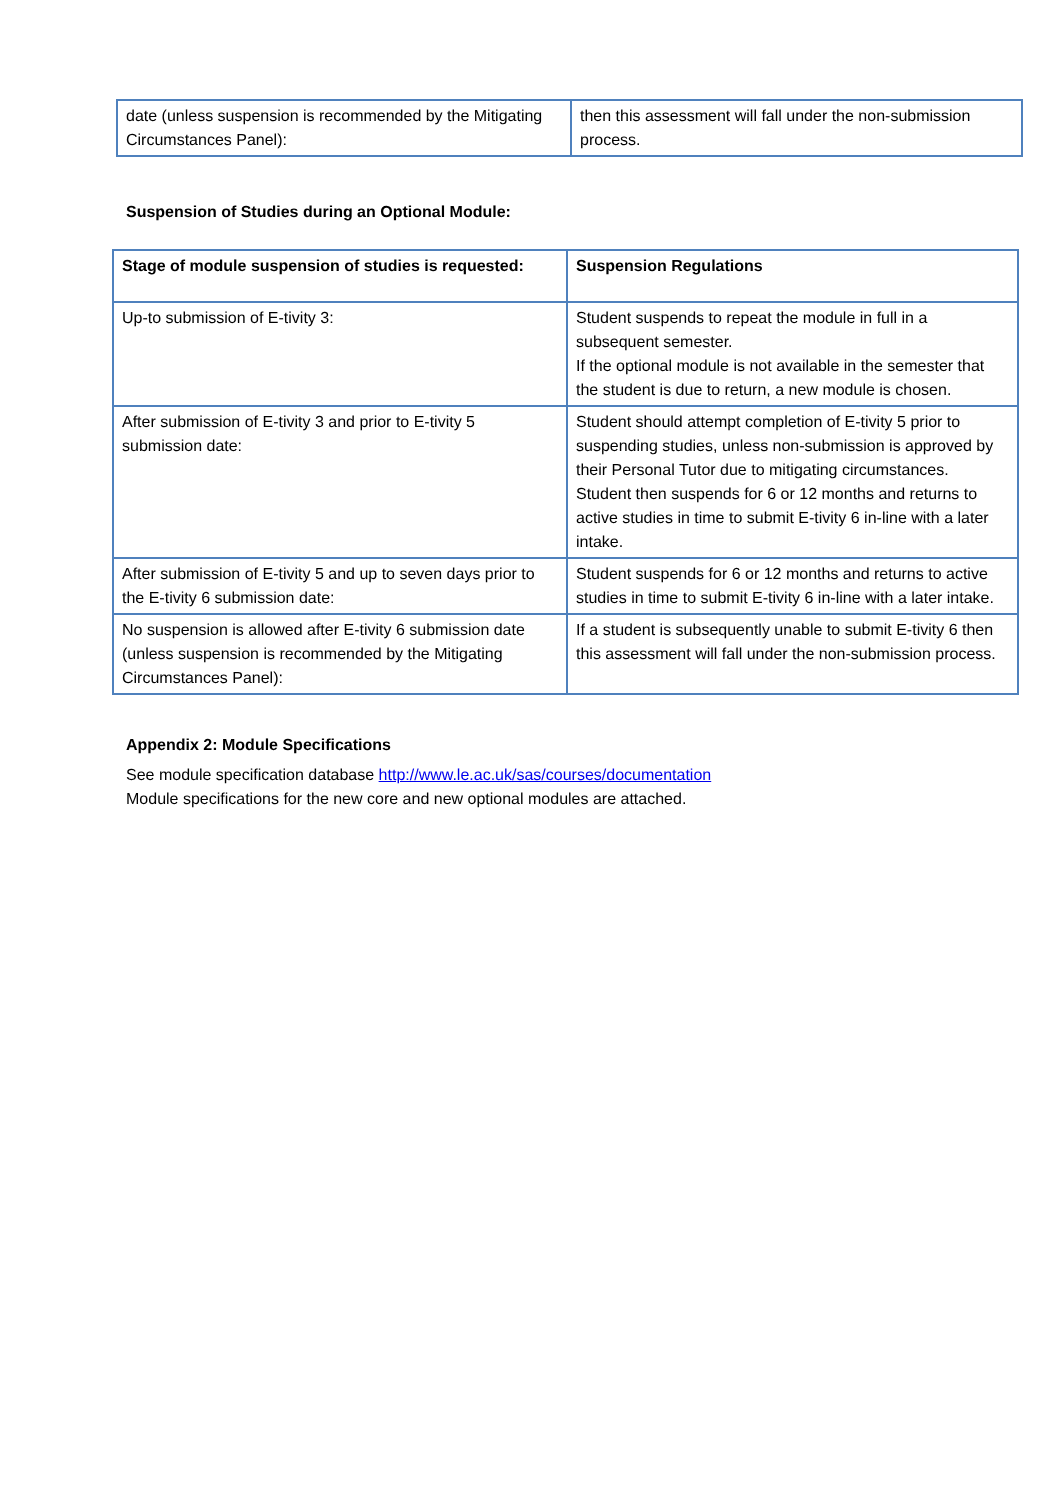| date (unless suspension is recommended by the Mitigating Circumstances Panel): | then this assessment will fall under the non-submission process. |
Suspension of Studies during an Optional Module:
| Stage of module suspension of studies is requested: | Suspension Regulations |
| --- | --- |
| Up-to submission of E-tivity 3: | Student suspends to repeat the module in full in a subsequent semester. If the optional module is not available in the semester that the student is due to return, a new module is chosen. |
| After submission of E-tivity 3 and prior to E-tivity 5 submission date: | Student should attempt completion of E-tivity 5 prior to suspending studies, unless non-submission is approved by their Personal Tutor due to mitigating circumstances. Student then suspends for 6 or 12 months and returns to active studies in time to submit E-tivity 6 in-line with a later intake. |
| After submission of E-tivity 5 and up to seven days prior to the E-tivity 6 submission date: | Student suspends for 6 or 12 months and returns to active studies in time to submit E-tivity 6 in-line with a later intake. |
| No suspension is allowed after E-tivity 6 submission date (unless suspension is recommended by the Mitigating Circumstances Panel): | If a student is subsequently unable to submit E-tivity 6 then this assessment will fall under the non-submission process. |
Appendix 2: Module Specifications
See module specification database http://www.le.ac.uk/sas/courses/documentation
Module specifications for the new core and new optional modules are attached.